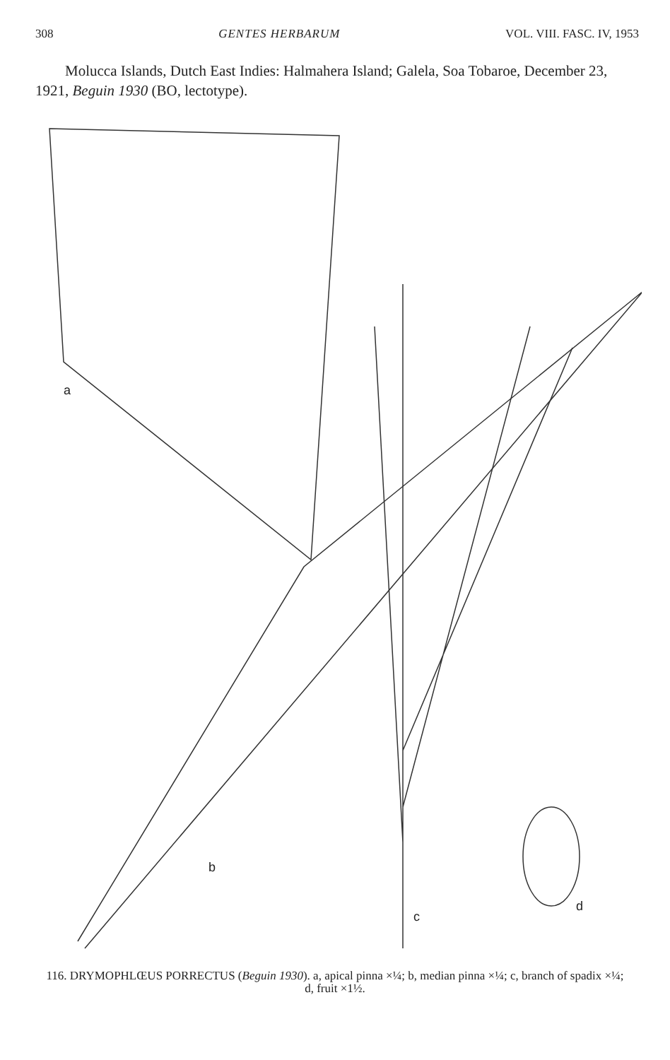308 GENTES HERBARUM VOL. VIII. FASC. IV, 1953
Molucca Islands, Dutch East Indies: Halmahera Island; Galela, Soa Tobaroe, December 23, 1921, Beguin 1930 (BO, lectotype).
a
b
c
d
116. DRYMOPHLŒUS PORRECTUS (Beguin 1930). a, apical pinna ×¼; b, median pinna ×¼; c, branch of spadix ×¼; d, fruit ×1½.